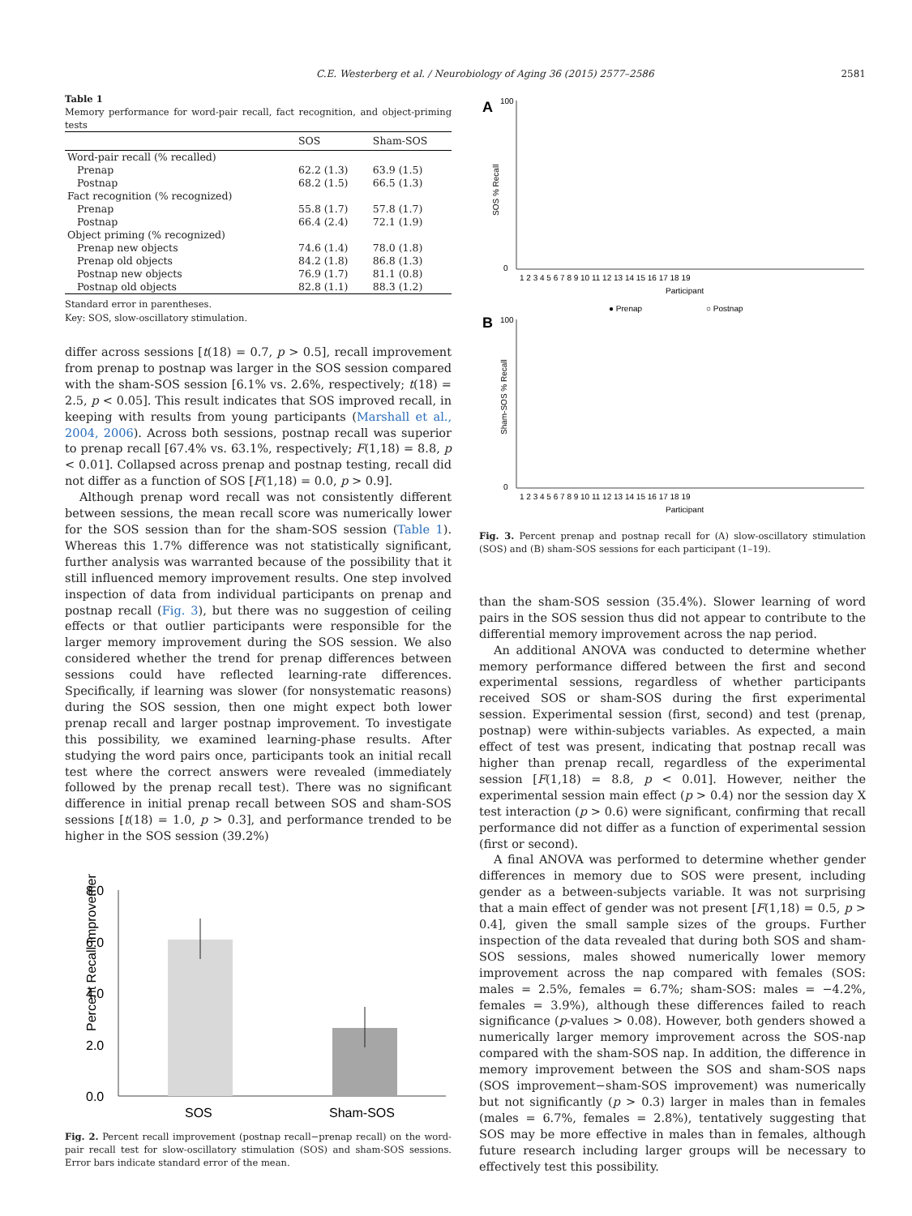C.E. Westerberg et al. / Neurobiology of Aging 36 (2015) 2577–2586 2581
Table 1
Memory performance for word-pair recall, fact recognition, and object-priming tests
| | SOS | Sham-SOS |
| --- | --- | --- |
| Word-pair recall (% recalled) | | |
| Prenap | 62.2 (1.3) | 63.9 (1.5) |
| Postnap | 68.2 (1.5) | 66.5 (1.3) |
| Fact recognition (% recognized) | | |
| Prenap | 55.8 (1.7) | 57.8 (1.7) |
| Postnap | 66.4 (2.4) | 72.1 (1.9) |
| Object priming (% recognized) | | |
| Prenap new objects | 74.6 (1.4) | 78.0 (1.8) |
| Prenap old objects | 84.2 (1.8) | 86.8 (1.3) |
| Postnap new objects | 76.9 (1.7) | 81.1 (0.8) |
| Postnap old objects | 82.8 (1.1) | 88.3 (1.2) |
Standard error in parentheses.
Key: SOS, slow-oscillatory stimulation.
differ across sessions [t(18) = 0.7, p > 0.5], recall improvement from prenap to postnap was larger in the SOS session compared with the sham-SOS session [6.1% vs. 2.6%, respectively; t(18) = 2.5, p < 0.05]. This result indicates that SOS improved recall, in keeping with results from young participants (Marshall et al., 2004, 2006). Across both sessions, postnap recall was superior to prenap recall [67.4% vs. 63.1%, respectively; F(1,18) = 8.8, p < 0.01]. Collapsed across prenap and postnap testing, recall did not differ as a function of SOS [F(1,18) = 0.0, p > 0.9].
Although prenap word recall was not consistently different between sessions, the mean recall score was numerically lower for the SOS session than for the sham-SOS session (Table 1). Whereas this 1.7% difference was not statistically significant, further analysis was warranted because of the possibility that it still influenced memory improvement results. One step involved inspection of data from individual participants on prenap and postnap recall (Fig. 3), but there was no suggestion of ceiling effects or that outlier participants were responsible for the larger memory improvement during the SOS session. We also considered whether the trend for prenap differences between sessions could have reflected learning-rate differences. Specifically, if learning was slower (for nonsystematic reasons) during the SOS session, then one might expect both lower prenap recall and larger postnap improvement. To investigate this possibility, we examined learning-phase results. After studying the word pairs once, participants took an initial recall test where the correct answers were revealed (immediately followed by the prenap recall test). There was no significant difference in initial prenap recall between SOS and sham-SOS sessions [t(18) = 1.0, p > 0.3], and performance trended to be higher in the SOS session (39.2%)
Percent Recall Improvement
8.0
6.0
4.0
2.0
0.0
SOS
Sham-SOS
Fig. 2. Percent recall improvement (postnap recall−prenap recall) on the word-pair recall test for slow-oscillatory stimulation (SOS) and sham-SOS sessions. Error bars indicate standard error of the mean.
A
SOS % Recall
100
0
1 2 3 4 5 6 7 8 9 10 11 12 13 14 15 16 17 18 19
Participant
● Prenap
○ Postnap
B
Sham-SOS % Recall
100
0
1 2 3 4 5 6 7 8 9 10 11 12 13 14 15 16 17 18 19
Participant
Fig. 3. Percent prenap and postnap recall for (A) slow-oscillatory stimulation (SOS) and (B) sham-SOS sessions for each participant (1–19).
than the sham-SOS session (35.4%). Slower learning of word pairs in the SOS session thus did not appear to contribute to the differential memory improvement across the nap period.
An additional ANOVA was conducted to determine whether memory performance differed between the first and second experimental sessions, regardless of whether participants received SOS or sham-SOS during the first experimental session. Experimental session (first, second) and test (prenap, postnap) were within-subjects variables. As expected, a main effect of test was present, indicating that postnap recall was higher than prenap recall, regardless of the experimental session [F(1,18) = 8.8, p < 0.01]. However, neither the experimental session main effect (p > 0.4) nor the session day X test interaction (p > 0.6) were significant, confirming that recall performance did not differ as a function of experimental session (first or second).
A final ANOVA was performed to determine whether gender differences in memory due to SOS were present, including gender as a between-subjects variable. It was not surprising that a main effect of gender was not present [F(1,18) = 0.5, p > 0.4], given the small sample sizes of the groups. Further inspection of the data revealed that during both SOS and sham-SOS sessions, males showed numerically lower memory improvement across the nap compared with females (SOS: males = 2.5%, females = 6.7%; sham-SOS: males = −4.2%, females = 3.9%), although these differences failed to reach significance (p-values > 0.08). However, both genders showed a numerically larger memory improvement across the SOS-nap compared with the sham-SOS nap. In addition, the difference in memory improvement between the SOS and sham-SOS naps (SOS improvement−sham-SOS improvement) was numerically but not significantly (p > 0.3) larger in males than in females (males = 6.7%, females = 2.8%), tentatively suggesting that SOS may be more effective in males than in females, although future research including larger groups will be necessary to effectively test this possibility.